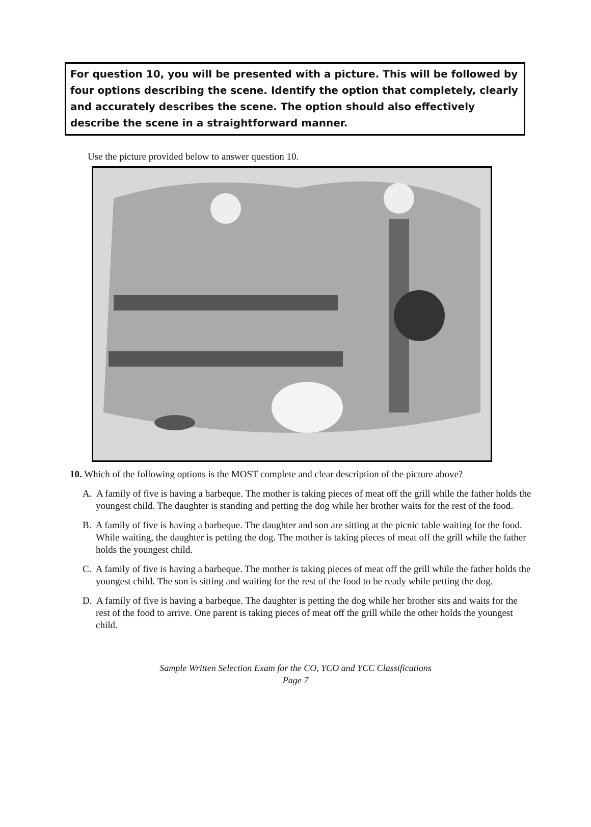For question 10, you will be presented with a picture. This will be followed by four options describing the scene. Identify the option that completely, clearly and accurately describes the scene. The option should also effectively describe the scene in a straightforward manner.
Use the picture provided below to answer question 10.
10. Which of the following options is the MOST complete and clear description of the picture above?
A. A family of five is having a barbeque. The mother is taking pieces of meat off the grill while the father holds the youngest child. The daughter is standing and petting the dog while her brother waits for the rest of the food.
B. A family of five is having a barbeque. The daughter and son are sitting at the picnic table waiting for the food. While waiting, the daughter is petting the dog. The mother is taking pieces of meat off the grill while the father holds the youngest child.
C. A family of five is having a barbeque. The mother is taking pieces of meat off the grill while the father holds the youngest child. The son is sitting and waiting for the rest of the food to be ready while petting the dog.
D. A family of five is having a barbeque. The daughter is petting the dog while her brother sits and waits for the rest of the food to arrive. One parent is taking pieces of meat off the grill while the other holds the youngest child.
Sample Written Selection Exam for the CO, YCO and YCC Classifications
Page 7